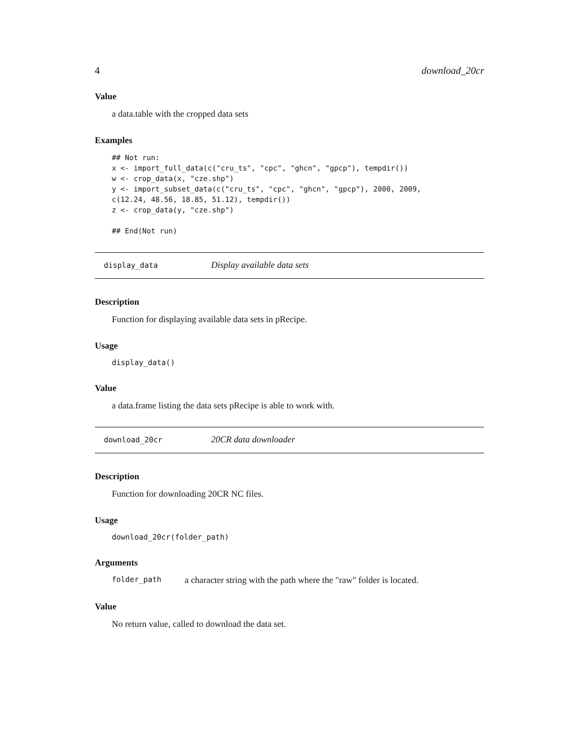4 download_20cr
Value
a data.table with the cropped data sets
Examples
## Not run:
x <- import_full_data(c("cru_ts", "cpc", "ghcn", "gpcp"), tempdir())
w <- crop_data(x, "cze.shp")
y <- import_subset_data(c("cru_ts", "cpc", "ghcn", "gpcp"), 2000, 2009,
c(12.24, 48.56, 18.85, 51.12), tempdir())
z <- crop_data(y, "cze.shp")

## End(Not run)
display_data Display available data sets
Description
Function for displaying available data sets in pRecipe.
Usage
display_data()
Value
a data.frame listing the data sets pRecipe is able to work with.
download_20cr 20CR data downloader
Description
Function for downloading 20CR NC files.
Usage
download_20cr(folder_path)
Arguments
folder_path a character string with the path where the "raw" folder is located.
Value
No return value, called to download the data set.